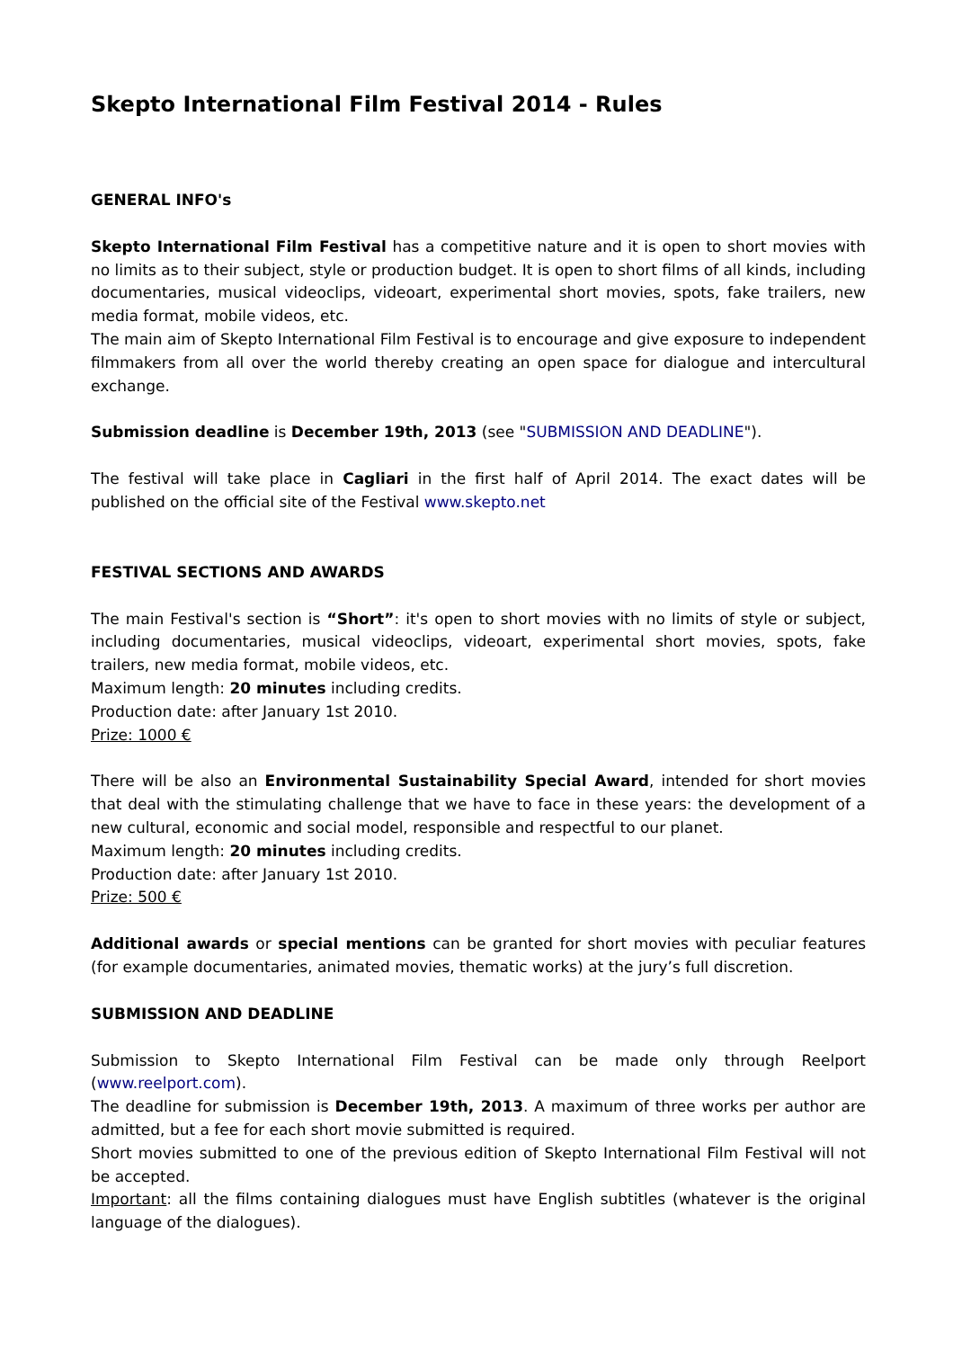Skepto International Film Festival 2014 - Rules
GENERAL INFO's
Skepto International Film Festival has a competitive nature and it is open to short movies with no limits as to their subject, style or production budget. It is open to short films of all kinds, including documentaries, musical videoclips, videoart, experimental short movies, spots, fake trailers, new media format, mobile videos, etc.
The main aim of Skepto International Film Festival is to encourage and give exposure to independent filmmakers from all over the world thereby creating an open space for dialogue and intercultural exchange.
Submission deadline is December 19th, 2013 (see "SUBMISSION AND DEADLINE").
The festival will take place in Cagliari in the first half of April 2014. The exact dates will be published on the official site of the Festival www.skepto.net
FESTIVAL SECTIONS AND AWARDS
The main Festival's section is “Short”: it's open to short movies with no limits of style or subject, including documentaries, musical videoclips, videoart, experimental short movies, spots, fake trailers, new media format, mobile videos, etc.
Maximum length: 20 minutes including credits.
Production date: after January 1st 2010.
Prize: 1000 €
There will be also an Environmental Sustainability Special Award, intended for short movies that deal with the stimulating challenge that we have to face in these years: the development of a new cultural, economic and social model, responsible and respectful to our planet.
Maximum length: 20 minutes including credits.
Production date: after January 1st 2010.
Prize: 500 €
Additional awards or special mentions can be granted for short movies with peculiar features (for example documentaries, animated movies, thematic works) at the jury’s full discretion.
SUBMISSION AND DEADLINE
Submission to Skepto International Film Festival can be made only through Reelport (www.reelport.com).
The deadline for submission is December 19th, 2013. A maximum of three works per author are admitted, but a fee for each short movie submitted is required.
Short movies submitted to one of the previous edition of Skepto International Film Festival will not be accepted.
Important: all the films containing dialogues must have English subtitles (whatever is the original language of the dialogues).